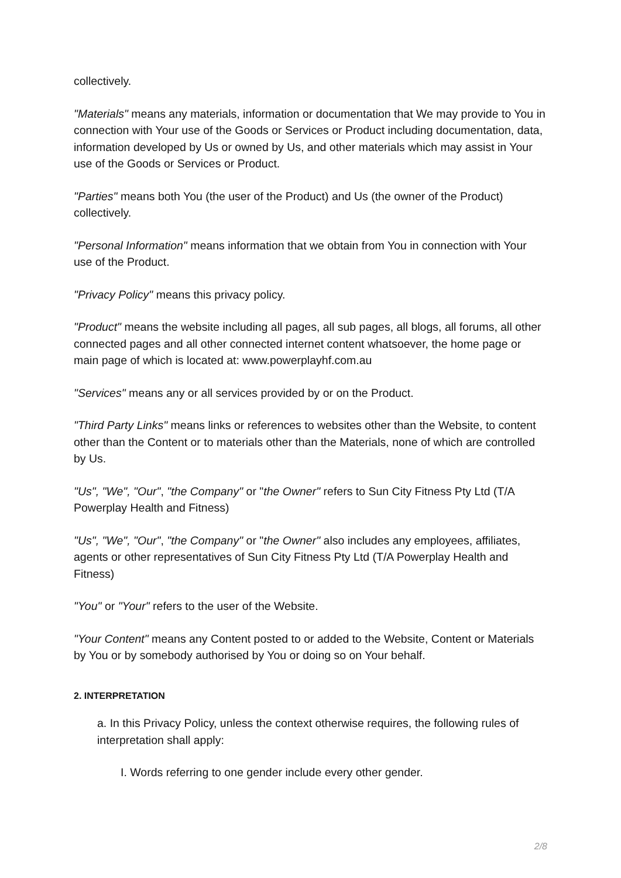collectively.
"Materials" means any materials, information or documentation that We may provide to You in connection with Your use of the Goods or Services or Product including documentation, data, information developed by Us or owned by Us, and other materials which may assist in Your use of the Goods or Services or Product.
"Parties" means both You (the user of the Product) and Us (the owner of the Product) collectively.
"Personal Information" means information that we obtain from You in connection with Your use of the Product.
"Privacy Policy" means this privacy policy.
"Product" means the website including all pages, all sub pages, all blogs, all forums, all other connected pages and all other connected internet content whatsoever, the home page or main page of which is located at: www.powerplayhf.com.au
"Services" means any or all services provided by or on the Product.
"Third Party Links" means links or references to websites other than the Website, to content other than the Content or to materials other than the Materials, none of which are controlled by Us.
"Us", "We", "Our", "the Company" or "the Owner" refers to Sun City Fitness Pty Ltd (T/A Powerplay Health and Fitness)
"Us", "We", "Our", "the Company" or "the Owner" also includes any employees, affiliates, agents or other representatives of Sun City Fitness Pty Ltd (T/A Powerplay Health and Fitness)
"You" or "Your" refers to the user of the Website.
"Your Content" means any Content posted to or added to the Website, Content or Materials by You or by somebody authorised by You or doing so on Your behalf.
2. INTERPRETATION
a. In this Privacy Policy, unless the context otherwise requires, the following rules of interpretation shall apply:
I. Words referring to one gender include every other gender.
2/8